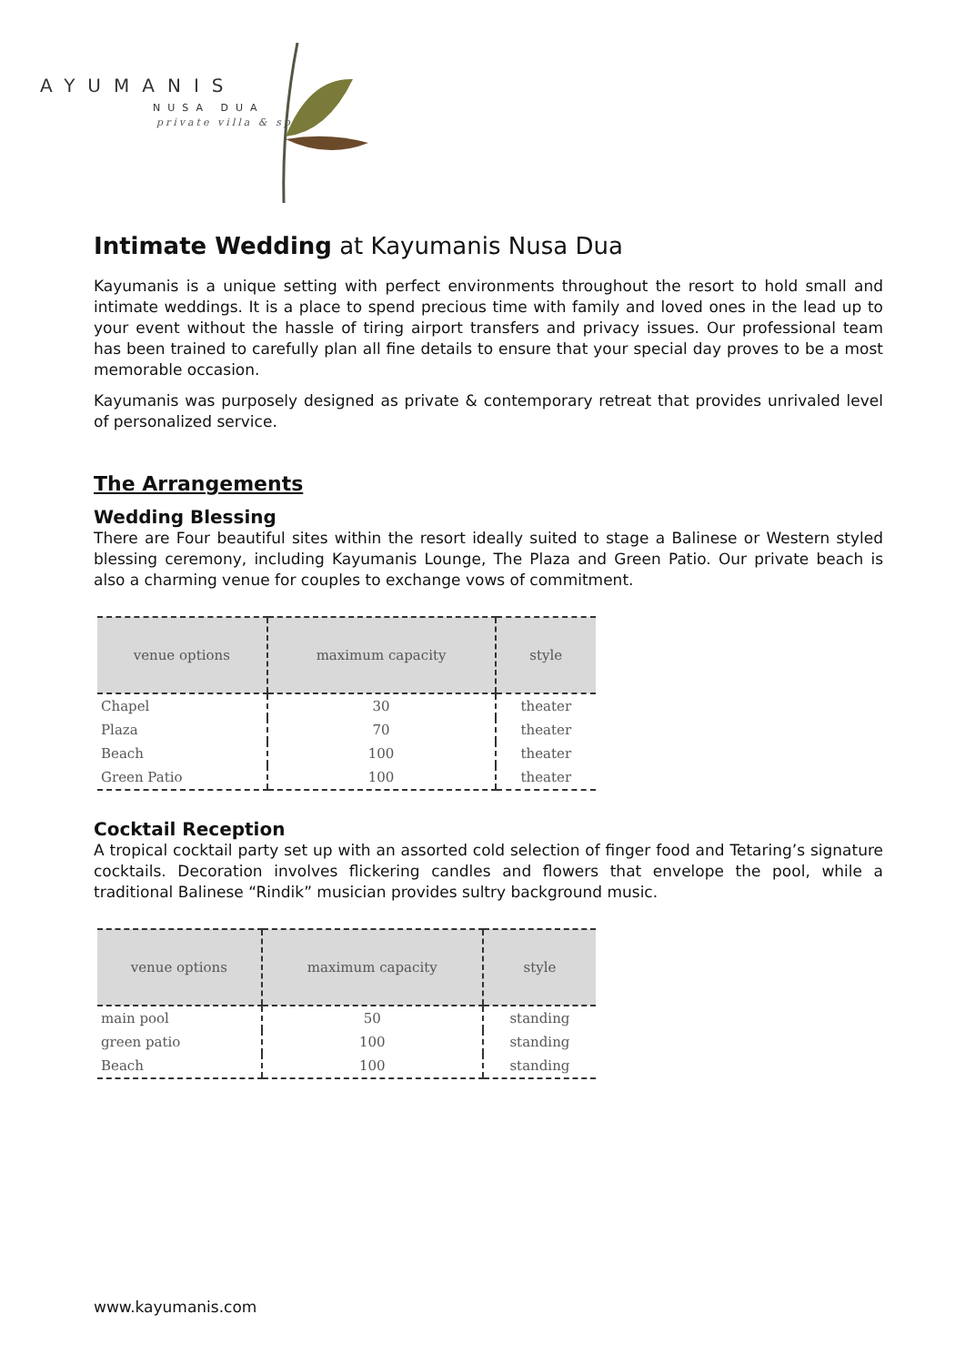AYUMANIS
NUSA DUA
private villa & spa
Intimate Wedding at Kayumanis Nusa Dua
Kayumanis is a unique setting with perfect environments throughout the resort to hold small and intimate weddings. It is a place to spend precious time with family and loved ones in the lead up to your event without the hassle of tiring airport transfers and privacy issues. Our professional team has been trained to carefully plan all fine details to ensure that your special day proves to be a most memorable occasion.
Kayumanis was purposely designed as private & contemporary retreat that provides unrivaled level of personalized service.
The Arrangements
Wedding Blessing
There are Four beautiful sites within the resort ideally suited to stage a Balinese or Western styled blessing ceremony, including Kayumanis Lounge, The Plaza and Green Patio. Our private beach is also a charming venue for couples to exchange vows of commitment.
| venue options | maximum capacity | style |
| --- | --- | --- |
| Chapel | 30 | theater |
| Plaza | 70 | theater |
| Beach | 100 | theater |
| Green Patio | 100 | theater |
Cocktail Reception
A tropical cocktail party set up with an assorted cold selection of finger food and Tetaring’s signature cocktails. Decoration involves flickering candles and flowers that envelope the pool, while a traditional Balinese “Rindik” musician provides sultry background music.
| venue options | maximum capacity | style |
| --- | --- | --- |
| main pool | 50 | standing |
| green patio | 100 | standing |
| Beach | 100 | standing |
www.kayumanis.com